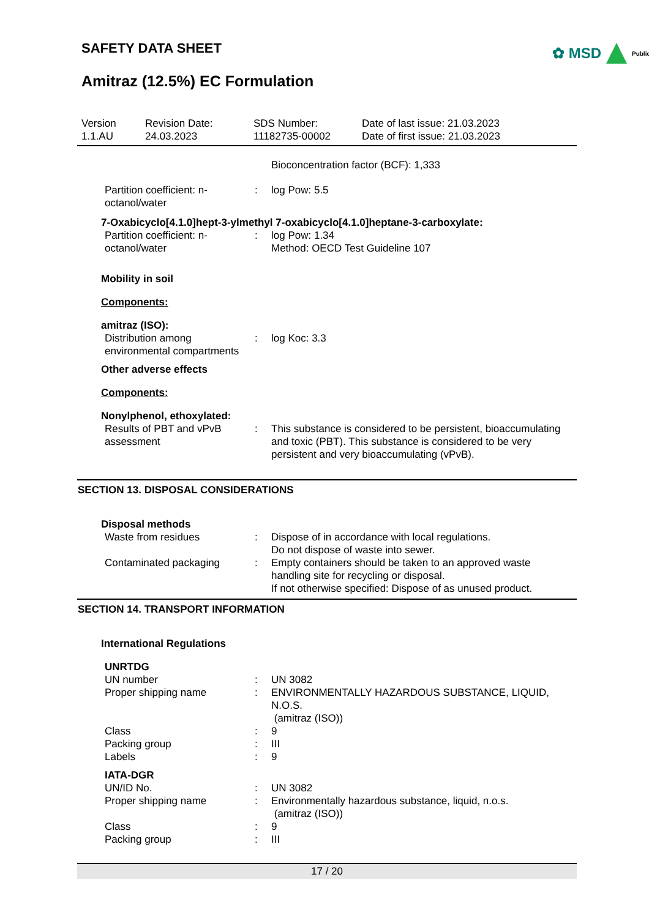✿ MSD Public
SAFETY DATA SHEET
Amitraz (12.5%) EC Formulation
Version
1.1.AU
Revision Date:
24.03.2023
SDS Number:
11182735-00002
Date of last issue: 21.03.2023
Date of first issue: 21.03.2023
Bioconcentration factor (BCF): 1,333
Partition coefficient: n-octanol/water
: log Pow: 5.5
7-Oxabicyclo[4.1.0]hept-3-ylmethyl 7-oxabicyclo[4.1.0]heptane-3-carboxylate:
Partition coefficient: n-octanol/water
: log Pow: 1.34
Method: OECD Test Guideline 107
Mobility in soil
Components:
amitraz (ISO):
Distribution among environmental compartments
: log Koc: 3.3
Other adverse effects
Components:
Nonylphenol, ethoxylated:
Results of PBT and vPvB assessment
: This substance is considered to be persistent, bioaccumulating and toxic (PBT). This substance is considered to be very persistent and very bioaccumulating (vPvB).
SECTION 13. DISPOSAL CONSIDERATIONS
Disposal methods
Waste from residues : Dispose of in accordance with local regulations.
Do not dispose of waste into sewer.
Contaminated packaging : Empty containers should be taken to an approved waste handling site for recycling or disposal.
If not otherwise specified: Dispose of as unused product.
SECTION 14. TRANSPORT INFORMATION
International Regulations
UNRTDG
UN number : UN 3082
Proper shipping name : ENVIRONMENTALLY HAZARDOUS SUBSTANCE, LIQUID, N.O.S.
(amitraz (ISO))
Class : 9
Packing group : III
Labels : 9
IATA-DGR
UN/ID No. : UN 3082
Proper shipping name : Environmentally hazardous substance, liquid, n.o.s.
(amitraz (ISO))
Class : 9
Packing group : III
17 / 20